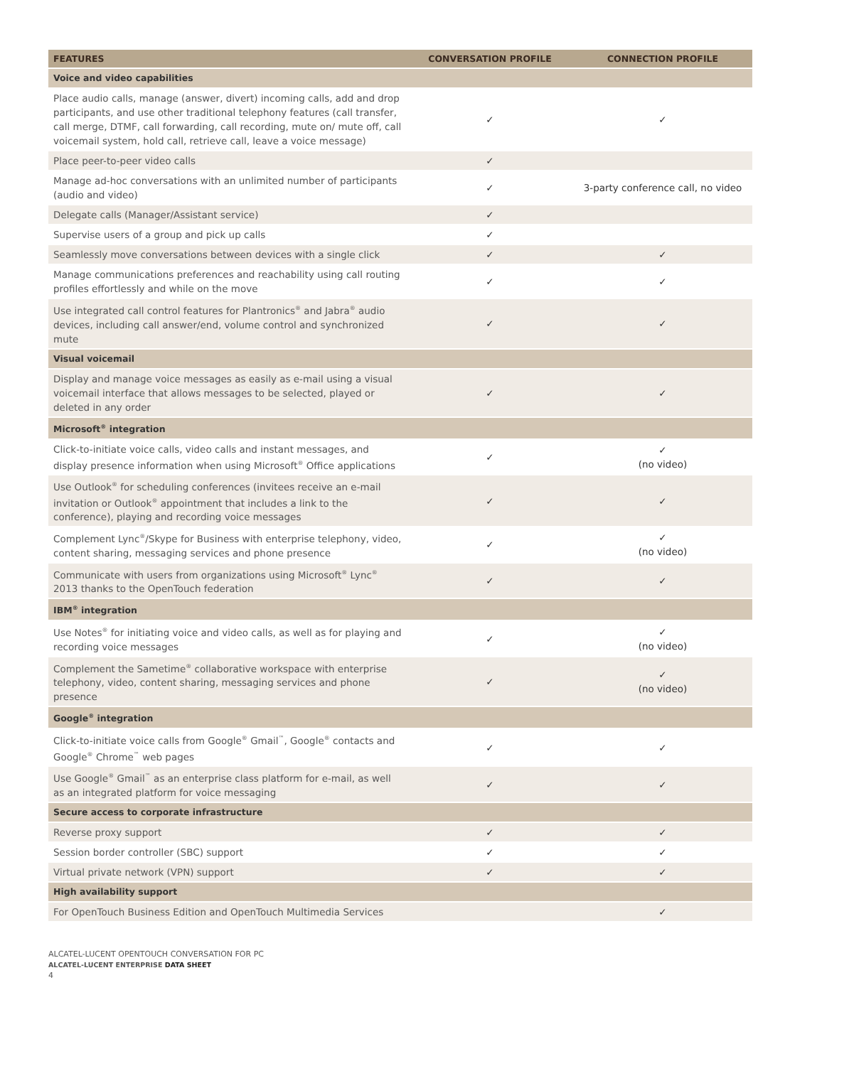| FEATURES | CONVERSATION PROFILE | CONNECTION PROFILE |
| --- | --- | --- |
| Voice and video capabilities | | |
| Place audio calls, manage (answer, divert) incoming calls, add and drop participants, and use other traditional telephony features (call transfer, call merge, DTMF, call forwarding, call recording, mute on/ mute off, call voicemail system, hold call, retrieve call, leave a voice message) | ✓ | ✓ |
| Place peer-to-peer video calls | ✓ | |
| Manage ad-hoc conversations with an unlimited number of participants (audio and video) | ✓ | 3-party conference call, no video |
| Delegate calls (Manager/Assistant service) | ✓ | |
| Supervise users of a group and pick up calls | ✓ | |
| Seamlessly move conversations between devices with a single click | ✓ | ✓ |
| Manage communications preferences and reachability using call routing profiles effortlessly and while on the move | ✓ | ✓ |
| Use integrated call control features for Plantronics<sup>®</sup> and Jabra<sup>®</sup> audio devices, including call answer/end, volume control and synchronized mute | ✓ | ✓ |
| Visual voicemail | | |
| Display and manage voice messages as easily as e-mail using a visual voicemail interface that allows messages to be selected, played or deleted in any order | ✓ | ✓ |
| Microsoft<sup>®</sup> integration | | |
| Click-to-initiate voice calls, video calls and instant messages, and display presence information when using Microsoft<sup>®</sup> Office applications | ✓ | ✓ (no video) |
| Use Outlook<sup>®</sup> for scheduling conferences (invitees receive an e-mail invitation or Outlook<sup>®</sup> appointment that includes a link to the conference), playing and recording voice messages | ✓ | ✓ |
| Complement Lync<sup>®</sup>/Skype for Business with enterprise telephony, video, content sharing, messaging services and phone presence | ✓ | ✓ (no video) |
| Communicate with users from organizations using Microsoft<sup>®</sup> Lync<sup>®</sup> 2013 thanks to the OpenTouch federation | ✓ | ✓ |
| IBM<sup>®</sup> integration | | |
| Use Notes<sup>®</sup> for initiating voice and video calls, as well as for playing and recording voice messages | ✓ | ✓ (no video) |
| Complement the Sametime<sup>®</sup> collaborative workspace with enterprise telephony, video, content sharing, messaging services and phone presence | ✓ | ✓ (no video) |
| Google<sup>®</sup> integration | | |
| Click-to-initiate voice calls from Google<sup>®</sup> Gmail<sup>™</sup>, Google<sup>®</sup> contacts and Google<sup>®</sup> Chrome<sup>™</sup> web pages | ✓ | ✓ |
| Use Google<sup>®</sup> Gmail<sup>™</sup> as an enterprise class platform for e-mail, as well as an integrated platform for voice messaging | ✓ | ✓ |
| Secure access to corporate infrastructure | | |
| Reverse proxy support | ✓ | ✓ |
| Session border controller (SBC) support | ✓ | ✓ |
| Virtual private network (VPN) support | ✓ | ✓ |
| High availability support | | |
| For OpenTouch Business Edition and OpenTouch Multimedia Services | | ✓ |
ALCATEL-LUCENT OPENTOUCH CONVERSATION FOR PC
ALCATEL-LUCENT ENTERPRISE DATA SHEET
4